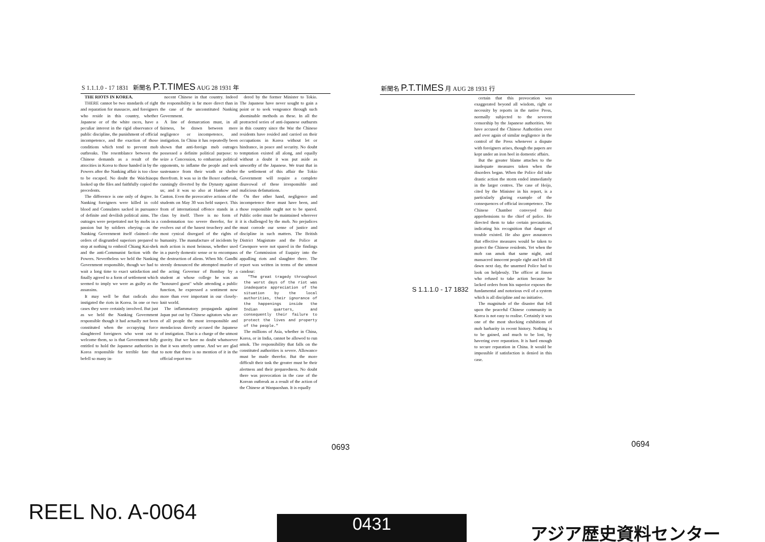S 1.1.1.0 - 17 1831 新聞名 P.T.TIMES AUG 28 1931 年
THE RIOTS IN KOREA.
THERE cannot be two standards of right and reparation for massacre, and foreigners who reside in this country, whether Japanese or of the white races, have a peculiar interest in the rigid observance of public discipline, the punishment of official incompetence, and the exaction of those conditions which tend to prevent mob outbreaks. The resemblance between the Chinese demands as a result of the atrocities in Korea to those handed in by the Powers after the Nanking affair is too close to be escaped. No doubt the Waichiaopu looked up the files and faithfully copied the precedents.
The difference is one only of degree. In Nanking foreigners were killed in cold blood and Consulates sacked in pursuance of definite and devilish political aims. The outrages were perpetrated not by mobs in a passion but by soldiers obeying—as the Nanking Government itself claimed—the orders of disgruntled superiors prepared to stop at nothing to embroil Chiang Kai-shek and the anti-Communist faction with the Powers. Nevertheless we held the Nanking Government responsible, though we had to wait a long time to exact satisfaction and finally agreed to a form of settlement which seemed to imply we were as guilty as the assassins.
It may well be that radicals also instigated the riots in Korea. In one or two cases they were certainly involved. But just as we held the Nanking Government responsible though it had actually not been constituted when the occupying force slaughtered foreigners who went out to welcome them, so is that Government fully entitled to hold the Japanese authorities in Korea responsible for terrible fate that befell so many in-
nocent Chinese in that country. Indeed the responsibility is far more direct than in the case of the unconstituted Nanking Government.
A line of demarcation must, in all fairness, be drawn between mere negligence or incompetence, and instigation. In China it has repeatedly been shown that anti-foreign mob outrages possessed a definite political purpose: to seize a Concession, to embarrass political opponents, to inflame the people and seek sustenance from their wrath or shelter therefrom. It was so in the Boxer outbreak, cunningly diverted by the Dynasty against us; and it was so also at Hankow and Canton. Even the provocative actions of the students on May 30 was held suspect. This from of international offence stands in a class by itself. There is no form of condemnation too severe therefor, for it evolves out of the basest treachery and the most cynical disregard of the rights of humanity. The manufacture of incidents by mob action is most heinous, whether used in a purely domestic sense or to encompass the destruction of aliens. When Mr. Gandhi sternly denounced the attempted murder of the acting Governor of Bombay by a student at whose college he was an "honoured guest" while attending a public function, he expressed a sentiment now more than ever important in our closely-knit world.
The inflammatory propaganda against Japan put out by Chinese agitators who are of all people the most irresponsible and mendacious directly accused the Japanese of instigation. That is a charge of the utmost gravity. But we have no doubt whatsoever that it was utterly untrue. And we are glad to note that there is no mention of it in the official report ten-
dered by the former Minister to Tokio. The Japanese have never sought to gain a point or to seek vengeance through such abominable methods as these. In all the protracted series of anti-Japanese outbursts in this country since the War the Chinese residents have resided and carried on their occupations in Korea without let or hindrance, in peace and security. No doubt temptation existed all along, and equally without a doubt it was put aside as unworthy of the Japanese. We trust that in the settlement of this affair the Tokio Government will require a complete disavowal of these irresponsible and malicious defamations.
On ther other hand, negligence and incompetence there must have been, and those responsible ought not to be spared. Public order must be maintained wherever it is challenged by the mob. No prejudices must corrode our sense of justice and discipline in such matters. The British District Magistrate and the Police at Cawnpore were not spared in the findings of the Commission of Euquiry into the appalling riots and slaughter there. The report was written in terms of the utmost candour:
"The great tragedy throughout the worst days of the riot was inadequate appreciation of the situation by the local authorities, their ignorance of the happenings inside the Indian quarters, and consequently their failure to protect the lives and property of the people."
The millions of Asia, whether in China, Korea, or in India, cannot be allowed to run amok. The responsibility that falls on the constituted authorities is severe. Allowance must be made therefor. But the more difficult their task the greater must be their alertness and their preparedness. No doubt there was provocation in the case of the Korean outbreak as a result of the action of the Chinese at Wanpaoshan. It is equally
0693
新聞名 P.T.TIMES 月 AUG 28 1931 行
certain that this provocation was exaggerated beyond all wisdom, right or necessity by reports in the native Press, normally subjected to the severest censorship by the Japanese authorities. We have accused the Chinese Authorities over and over again of similar negligence in the control of the Press whenever a dispute with foreigners arises, though the papers are kept under an iron heel in domestic affairs.
But the greater blame attaches to the inadequate measures taken when the disorders began. When the Police did take drastic action the storm ended immediately in the larger centres. The case of Heijo, cited by the Minister in his report, is a particularly glaring example of the consequences of official incompetence. The Chinese Chamber conveyed their apprehensions to the chief of police. He directed them to take certain precautions, indicating his recognition that danger of trouble existed. He also gave assurances that effective measures would be taken to protect the Chinese residents. Yet when the mob ran amok that same night, and massacred innocent people right and left till dawn next day, the unarmed Police had to look on helplessly. The officer at Jinsen who refused to take action because he lacked orders from his superior exposes the fundamental and notorious evil of a system which is all discipline and no initiative.
The magnitude of the disaster that fell upon the peaceful Chinese community in Korea is not easy to realise. Certainly it was one of the most shocking exhibitions of mob barbarity in recent history. Nothing is to be gained, and much to be lost, by havering over reparation. It is hard enough to secure reparation in China. It would be impossible if satisfaction is denied in this case.
S 1.1.1.0 - 17 1832
0694
REEL No. A-0064 0431 アジア歴史資料センター